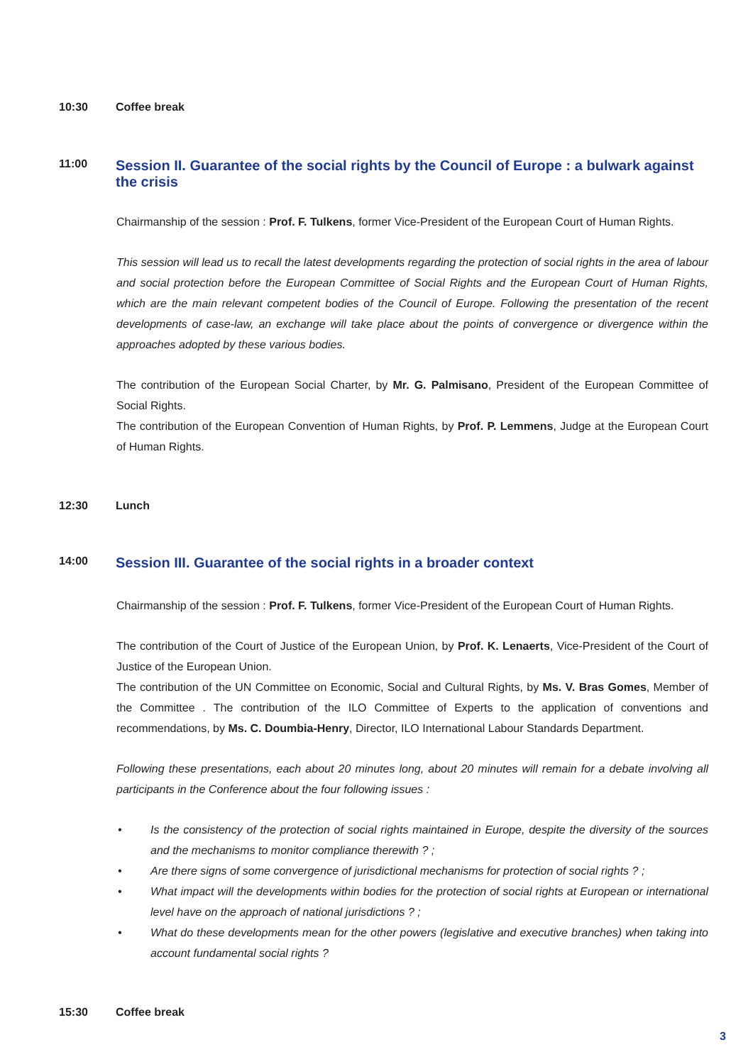10:30 Coffee break
11:00
Session II. Guarantee of the social rights by the Council of Europe : a bulwark against the crisis
Chairmanship of the session : Prof. F. Tulkens, former Vice-President of the European Court of Human Rights.
This session will lead us to recall the latest developments regarding the protection of social rights in the area of labour and social protection before the European Committee of Social Rights and the European Court of Human Rights, which are the main relevant competent bodies of the Council of Europe. Following the presentation of the recent developments of case-law, an exchange will take place about the points of convergence or divergence within the approaches adopted by these various bodies.
The contribution of the European Social Charter, by Mr. G. Palmisano, President of the European Committee of Social Rights.
The contribution of the European Convention of Human Rights, by Prof. P. Lemmens, Judge at the European Court of Human Rights.
12:30 Lunch
14:00
Session III. Guarantee of the social rights in a broader context
Chairmanship of the session : Prof. F. Tulkens, former Vice-President of the European Court of Human Rights.
The contribution of the Court of Justice of the European Union, by Prof. K. Lenaerts, Vice-President of the Court of Justice of the European Union.
The contribution of the UN Committee on Economic, Social and Cultural Rights, by Ms. V. Bras Gomes, Member of the Committee . The contribution of the ILO Committee of Experts to the application of conventions and recommendations, by Ms. C. Doumbia-Henry, Director, ILO International Labour Standards Department.
Following these presentations, each about 20 minutes long, about 20 minutes will remain for a debate involving all participants in the Conference about the four following issues :
• Is the consistency of the protection of social rights maintained in Europe, despite the diversity of the sources and the mechanisms to monitor compliance therewith ? ;
• Are there signs of some convergence of jurisdictional mechanisms for protection of social rights ? ;
• What impact will the developments within bodies for the protection of social rights at European or international level have on the approach of national jurisdictions ? ;
• What do these developments mean for the other powers (legislative and executive branches) when taking into account fundamental social rights ?
15:30 Coffee break
3